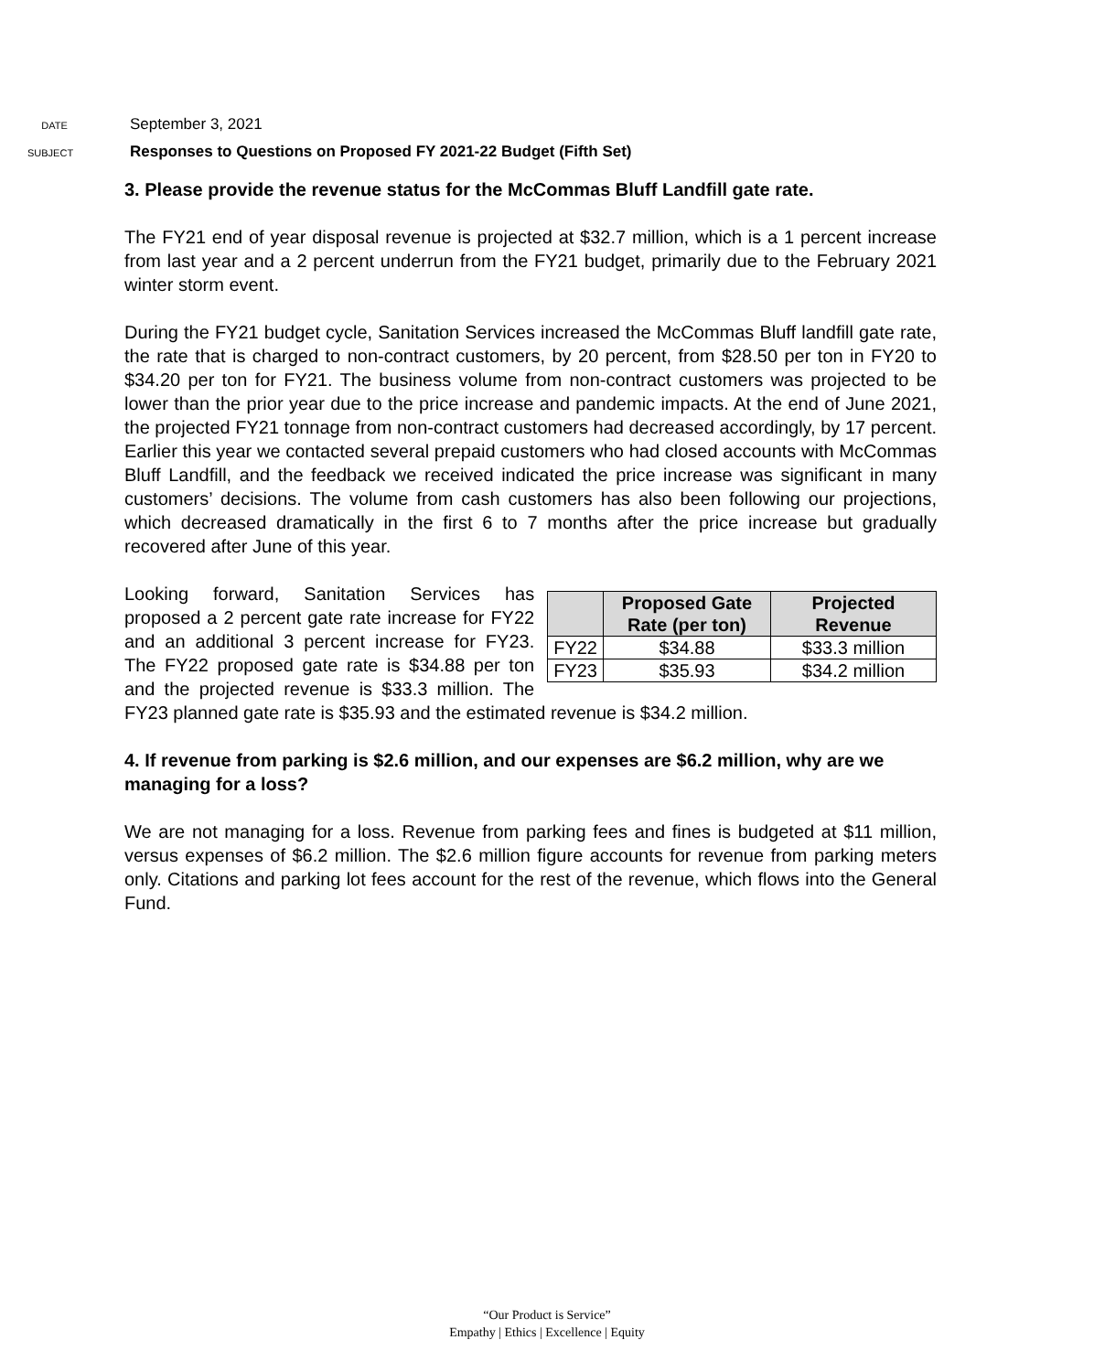DATE September 3, 2021
SUBJECT Responses to Questions on Proposed FY 2021-22 Budget (Fifth Set)
3. Please provide the revenue status for the McCommas Bluff Landfill gate rate.
The FY21 end of year disposal revenue is projected at $32.7 million, which is a 1 percent increase from last year and a 2 percent underrun from the FY21 budget, primarily due to the February 2021 winter storm event.
During the FY21 budget cycle, Sanitation Services increased the McCommas Bluff landfill gate rate, the rate that is charged to non-contract customers, by 20 percent, from $28.50 per ton in FY20 to $34.20 per ton for FY21. The business volume from non-contract customers was projected to be lower than the prior year due to the price increase and pandemic impacts. At the end of June 2021, the projected FY21 tonnage from non-contract customers had decreased accordingly, by 17 percent. Earlier this year we contacted several prepaid customers who had closed accounts with McCommas Bluff Landfill, and the feedback we received indicated the price increase was significant in many customers’ decisions. The volume from cash customers has also been following our projections, which decreased dramatically in the first 6 to 7 months after the price increase but gradually recovered after June of this year.
| | Proposed Gate Rate (per ton) | Projected Revenue |
| --- | --- | --- |
| FY22 | $34.88 | $33.3 million |
| FY23 | $35.93 | $34.2 million |
Looking forward, Sanitation Services has proposed a 2 percent gate rate increase for FY22 and an additional 3 percent increase for FY23. The FY22 proposed gate rate is $34.88 per ton and the projected revenue is $33.3 million. The FY23 planned gate rate is $35.93 and the estimated revenue is $34.2 million.
4. If revenue from parking is $2.6 million, and our expenses are $6.2 million, why are we managing for a loss?
We are not managing for a loss. Revenue from parking fees and fines is budgeted at $11 million, versus expenses of $6.2 million. The $2.6 million figure accounts for revenue from parking meters only. Citations and parking lot fees account for the rest of the revenue, which flows into the General Fund.
“Our Product is Service”
Empathy | Ethics | Excellence | Equity